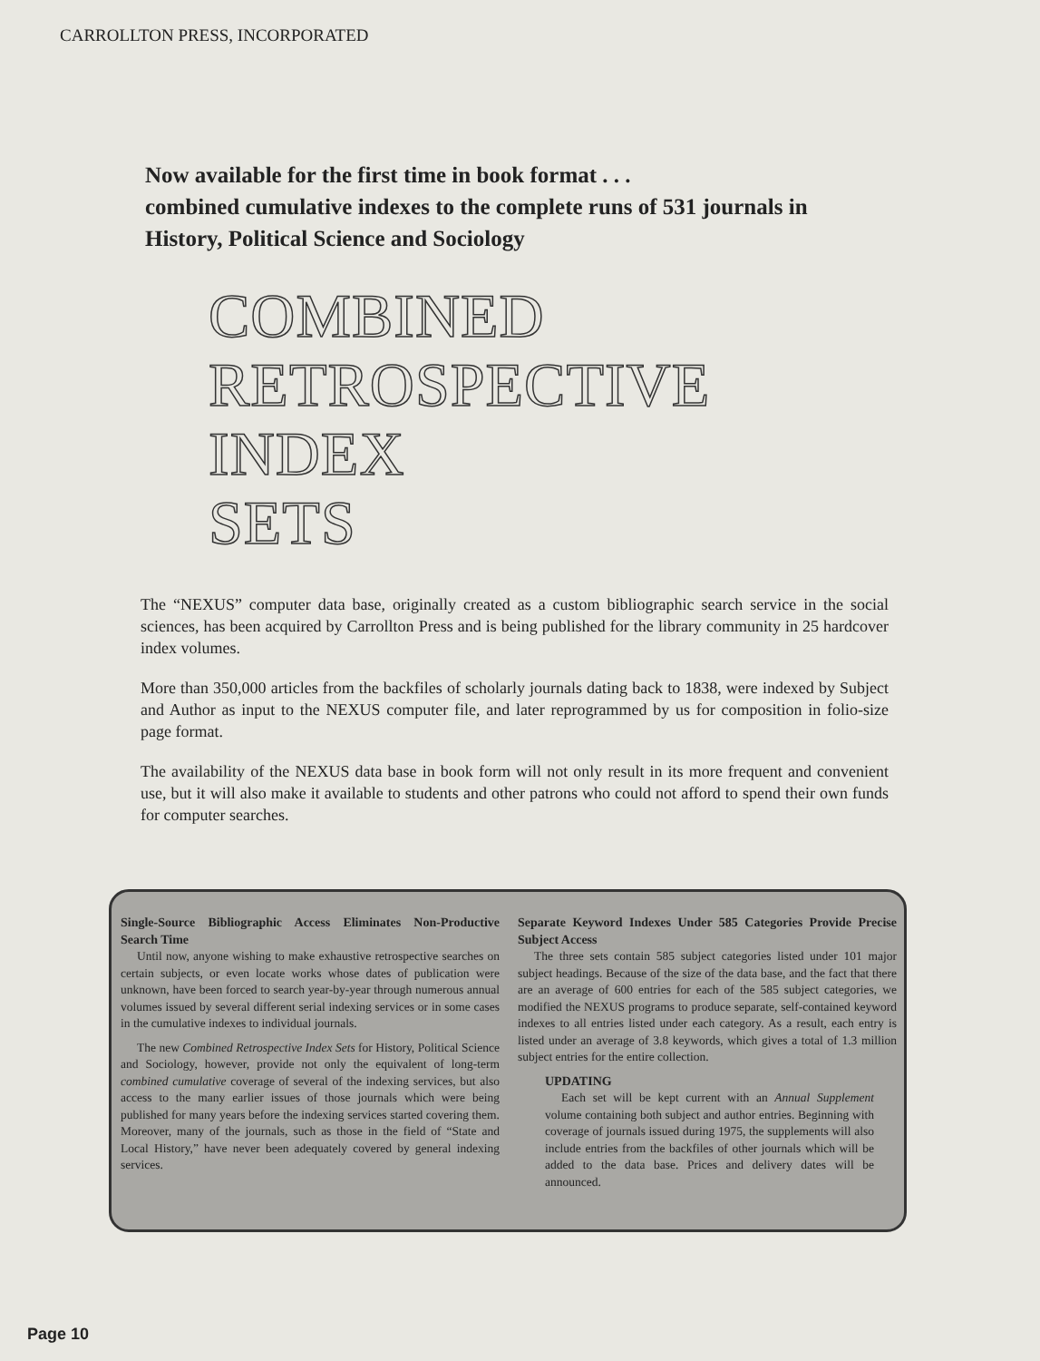CARROLLTON PRESS, INCORPORATED
Now available for the first time in book format . . .
combined cumulative indexes to the complete runs of 531 journals in History, Political Science and Sociology
COMBINED
RETROSPECTIVE
INDEX
SETS
The “NEXUS” computer data base, originally created as a custom bibliographic search service in the social sciences, has been acquired by Carrollton Press and is being published for the library community in 25 hardcover index volumes.
More than 350,000 articles from the backfiles of scholarly journals dating back to 1838, were indexed by Subject and Author as input to the NEXUS computer file, and later reprogrammed by us for composition in folio-size page format.
The availability of the NEXUS data base in book form will not only result in its more frequent and convenient use, but it will also make it available to students and other patrons who could not afford to spend their own funds for computer searches.
Single-Source Bibliographic Access Eliminates Non-Productive Search Time
Until now, anyone wishing to make exhaustive retrospective searches on certain subjects, or even locate works whose dates of publication were unknown, have been forced to search year-by-year through numerous annual volumes issued by several different serial indexing services or in some cases in the cumulative indexes to individual journals.
The new Combined Retrospective Index Sets for History, Political Science and Sociology, however, provide not only the equivalent of long-term combined cumulative coverage of several of the indexing services, but also access to the many earlier issues of those journals which were being published for many years before the indexing services started covering them. Moreover, many of the journals, such as those in the field of “State and Local History,” have never been adequately covered by general indexing services.
Separate Keyword Indexes Under 585 Categories Provide Precise Subject Access
The three sets contain 585 subject categories listed under 101 major subject headings. Because of the size of the data base, and the fact that there are an average of 600 entries for each of the 585 subject categories, we modified the NEXUS programs to produce separate, self-contained keyword indexes to all entries listed under each category. As a result, each entry is listed under an average of 3.8 keywords, which gives a total of 1.3 million subject entries for the entire collection.
UPDATING
Each set will be kept current with an Annual Supplement volume containing both subject and author entries. Beginning with coverage of journals issued during 1975, the supplements will also include entries from the backfiles of other journals which will be added to the data base. Prices and delivery dates will be announced.
Page 10